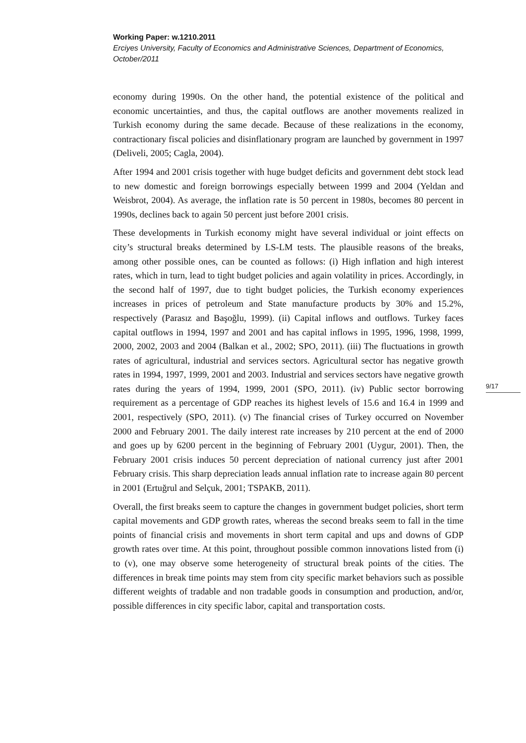Working Paper: w.1210.2011
Erciyes University, Faculty of Economics and Administrative Sciences, Department of Economics, October/2011
economy during 1990s. On the other hand, the potential existence of the political and economic uncertainties, and thus, the capital outflows are another movements realized in Turkish economy during the same decade. Because of these realizations in the economy, contractionary fiscal policies and disinflationary program are launched by government in 1997 (Deliveli, 2005; Cagla, 2004).
After 1994 and 2001 crisis together with huge budget deficits and government debt stock lead to new domestic and foreign borrowings especially between 1999 and 2004 (Yeldan and Weisbrot, 2004). As average, the inflation rate is 50 percent in 1980s, becomes 80 percent in 1990s, declines back to again 50 percent just before 2001 crisis.
These developments in Turkish economy might have several individual or joint effects on city’s structural breaks determined by LS-LM tests. The plausible reasons of the breaks, among other possible ones, can be counted as follows: (i) High inflation and high interest rates, which in turn, lead to tight budget policies and again volatility in prices. Accordingly, in the second half of 1997, due to tight budget policies, the Turkish economy experiences increases in prices of petroleum and State manufacture products by 30% and 15.2%, respectively (Parasız and Başoğlu, 1999). (ii) Capital inflows and outflows. Turkey faces capital outflows in 1994, 1997 and 2001 and has capital inflows in 1995, 1996, 1998, 1999, 2000, 2002, 2003 and 2004 (Balkan et al., 2002; SPO, 2011). (iii) The fluctuations in growth rates of agricultural, industrial and services sectors. Agricultural sector has negative growth rates in 1994, 1997, 1999, 2001 and 2003. Industrial and services sectors have negative growth rates during the years of 1994, 1999, 2001 (SPO, 2011). (iv) Public sector borrowing requirement as a percentage of GDP reaches its highest levels of 15.6 and 16.4 in 1999 and 2001, respectively (SPO, 2011). (v) The financial crises of Turkey occurred on November 2000 and February 2001. The daily interest rate increases by 210 percent at the end of 2000 and goes up by 6200 percent in the beginning of February 2001 (Uygur, 2001). Then, the February 2001 crisis induces 50 percent depreciation of national currency just after 2001 February crisis. This sharp depreciation leads annual inflation rate to increase again 80 percent in 2001 (Ertuğrul and Selçuk, 2001; TSPAKB, 2011).
Overall, the first breaks seem to capture the changes in government budget policies, short term capital movements and GDP growth rates, whereas the second breaks seem to fall in the time points of financial crisis and movements in short term capital and ups and downs of GDP growth rates over time. At this point, throughout possible common innovations listed from (i) to (v), one may observe some heterogeneity of structural break points of the cities. The differences in break time points may stem from city specific market behaviors such as possible different weights of tradable and non tradable goods in consumption and production, and/or, possible differences in city specific labor, capital and transportation costs.
9/17